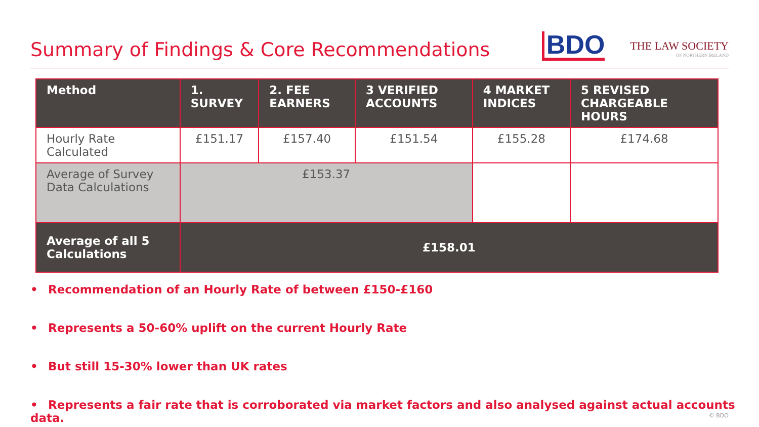Summary of Findings & Core Recommendations
BDO
THE LAW SOCIETY
OF NORTHERN IRELAND
| Method | 1. SURVEY | 2. FEE EARNERS | 3 VERIFIED ACCOUNTS | 4 MARKET INDICES | 5 REVISED CHARGEABLE HOURS |
| --- | --- | --- | --- | --- | --- |
| Hourly Rate Calculated | £151.17 | £157.40 | £151.54 | £155.28 | £174.68 |
| Average of Survey Data Calculations | £153.37 | | | | |
| Average of all 5 Calculations | £158.01 | | | | |
• Recommendation of an Hourly Rate of between £150-£160
• Represents a 50-60% uplift on the current Hourly Rate
• But still 15-30% lower than UK rates
• Represents a fair rate that is corroborated via market factors and also analysed against actual accounts data.
© BDO